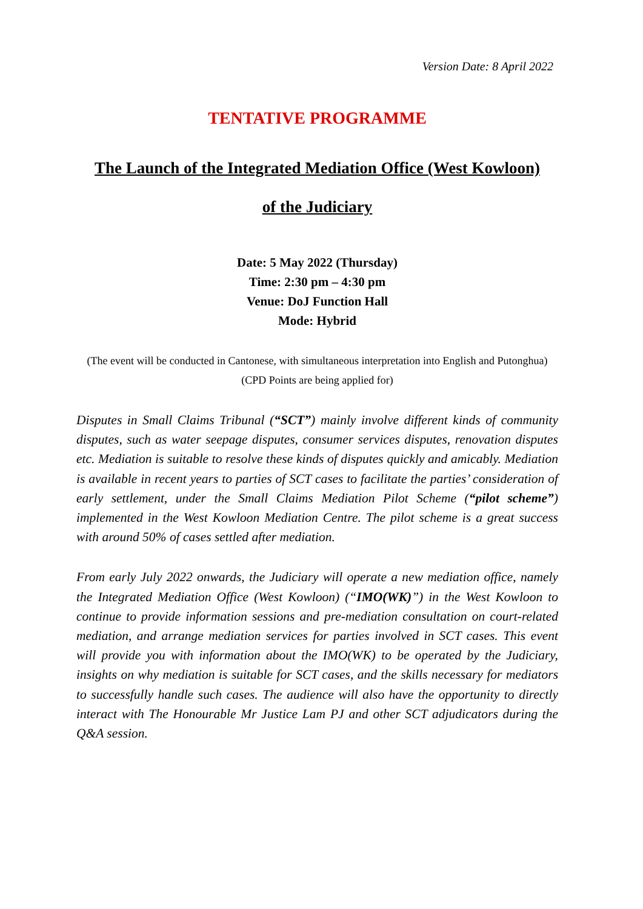Version Date: 8 April 2022
TENTATIVE PROGRAMME
The Launch of the Integrated Mediation Office (West Kowloon)
of the Judiciary
Date: 5 May 2022 (Thursday)
Time: 2:30 pm – 4:30 pm
Venue: DoJ Function Hall
Mode: Hybrid
(The event will be conducted in Cantonese, with simultaneous interpretation into English and Putonghua)
(CPD Points are being applied for)
Disputes in Small Claims Tribunal (“SCT”) mainly involve different kinds of community disputes, such as water seepage disputes, consumer services disputes, renovation disputes etc. Mediation is suitable to resolve these kinds of disputes quickly and amicably. Mediation is available in recent years to parties of SCT cases to facilitate the parties’ consideration of early settlement, under the Small Claims Mediation Pilot Scheme (“pilot scheme”) implemented in the West Kowloon Mediation Centre. The pilot scheme is a great success with around 50% of cases settled after mediation.
From early July 2022 onwards, the Judiciary will operate a new mediation office, namely the Integrated Mediation Office (West Kowloon) (“IMO(WK)”) in the West Kowloon to continue to provide information sessions and pre-mediation consultation on court-related mediation, and arrange mediation services for parties involved in SCT cases. This event will provide you with information about the IMO(WK) to be operated by the Judiciary, insights on why mediation is suitable for SCT cases, and the skills necessary for mediators to successfully handle such cases. The audience will also have the opportunity to directly interact with The Honourable Mr Justice Lam PJ and other SCT adjudicators during the Q&A session.